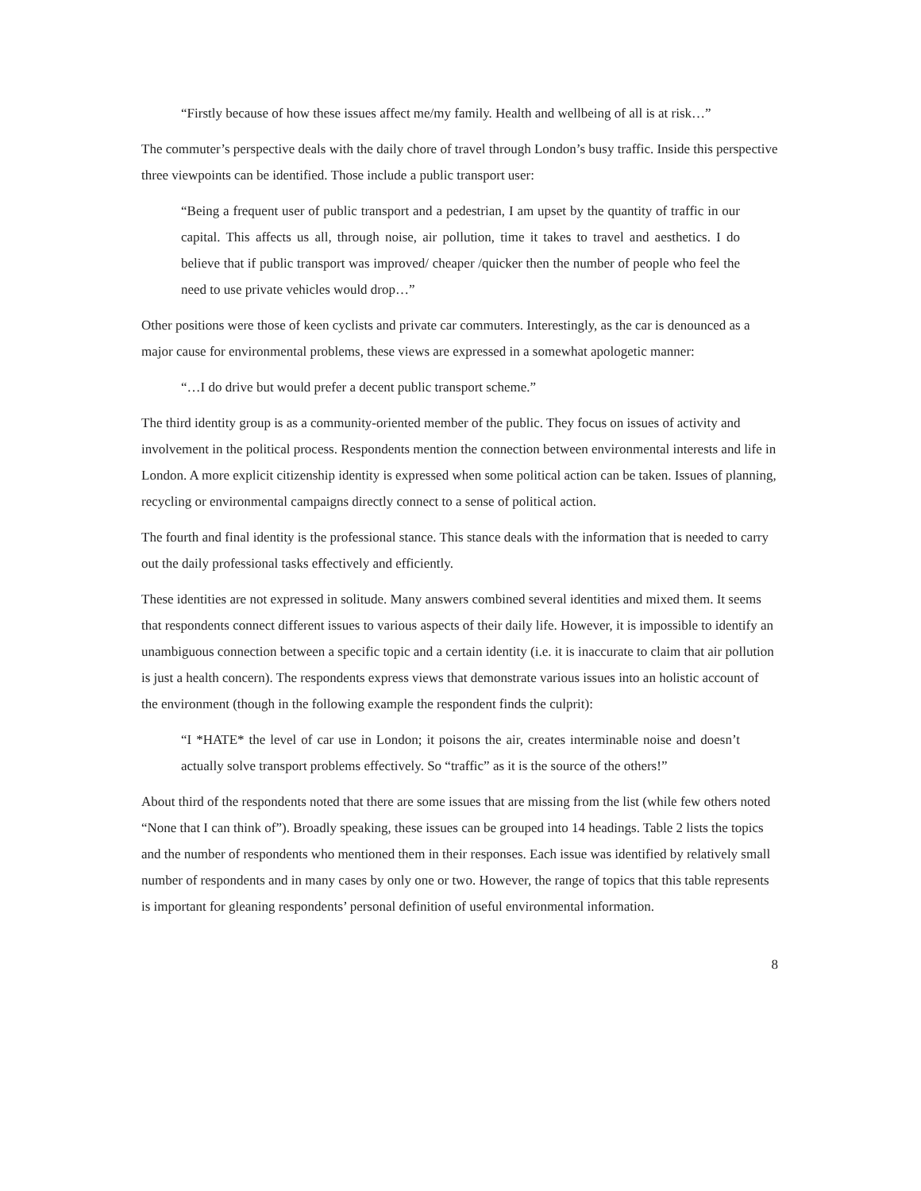“Firstly because of how these issues affect me/my family. Health and wellbeing of all is at risk…”
The commuter’s perspective deals with the daily chore of travel through London’s busy traffic. Inside this perspective three viewpoints can be identified. Those include a public transport user:
“Being a frequent user of public transport and a pedestrian, I am upset by the quantity of traffic in our capital. This affects us all, through noise, air pollution, time it takes to travel and aesthetics. I do believe that if public transport was improved/ cheaper /quicker then the number of people who feel the need to use private vehicles would drop…”
Other positions were those of keen cyclists and private car commuters. Interestingly, as the car is denounced as a major cause for environmental problems, these views are expressed in a somewhat apologetic manner:
“…I do drive but would prefer a decent public transport scheme.”
The third identity group is as a community-oriented member of the public. They focus on issues of activity and involvement in the political process. Respondents mention the connection between environmental interests and life in London. A more explicit citizenship identity is expressed when some political action can be taken. Issues of planning, recycling or environmental campaigns directly connect to a sense of political action.
The fourth and final identity is the professional stance. This stance deals with the information that is needed to carry out the daily professional tasks effectively and efficiently.
These identities are not expressed in solitude. Many answers combined several identities and mixed them. It seems that respondents connect different issues to various aspects of their daily life. However, it is impossible to identify an unambiguous connection between a specific topic and a certain identity (i.e. it is inaccurate to claim that air pollution is just a health concern). The respondents express views that demonstrate various issues into an holistic account of the environment (though in the following example the respondent finds the culprit):
“I *HATE* the level of car use in London; it poisons the air, creates interminable noise and doesn’t actually solve transport problems effectively. So “traffic” as it is the source of the others!”
About third of the respondents noted that there are some issues that are missing from the list (while few others noted “None that I can think of”). Broadly speaking, these issues can be grouped into 14 headings. Table 2 lists the topics and the number of respondents who mentioned them in their responses. Each issue was identified by relatively small number of respondents and in many cases by only one or two. However, the range of topics that this table represents is important for gleaning respondents’ personal definition of useful environmental information.
8